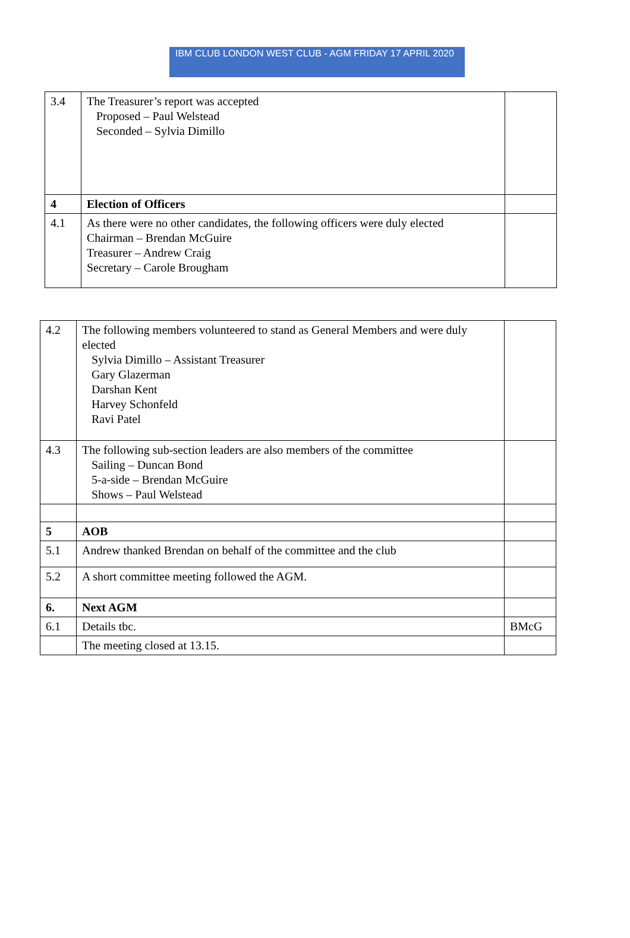IBM CLUB LONDON WEST CLUB - AGM FRIDAY 17 APRIL 2020
| 3.4 | The Treasurer’s report was accepted Proposed – Paul Welstead Seconded – Sylvia Dimillo | |
| 4 | Election of Officers | |
| 4.1 | As there were no other candidates, the following officers were duly elected Chairman – Brendan McGuire Treasurer – Andrew Craig Secretary – Carole Brougham | |
| 4.2 | The following members volunteered to stand as General Members and were duly elected Sylvia Dimillo – Assistant Treasurer Gary Glazerman Darshan Kent Harvey Schonfeld Ravi Patel | |
| 4.3 | The following sub-section leaders are also members of the committee Sailing – Duncan Bond 5-a-side – Brendan McGuire Shows – Paul Welstead | |
| 5 | AOB | |
| 5.1 | Andrew thanked Brendan on behalf of the committee and the club | |
| 5.2 | A short committee meeting followed the AGM. | |
| 6. | Next AGM | |
| 6.1 | Details tbc. | BMcG |
| | The meeting closed at 13.15. | |